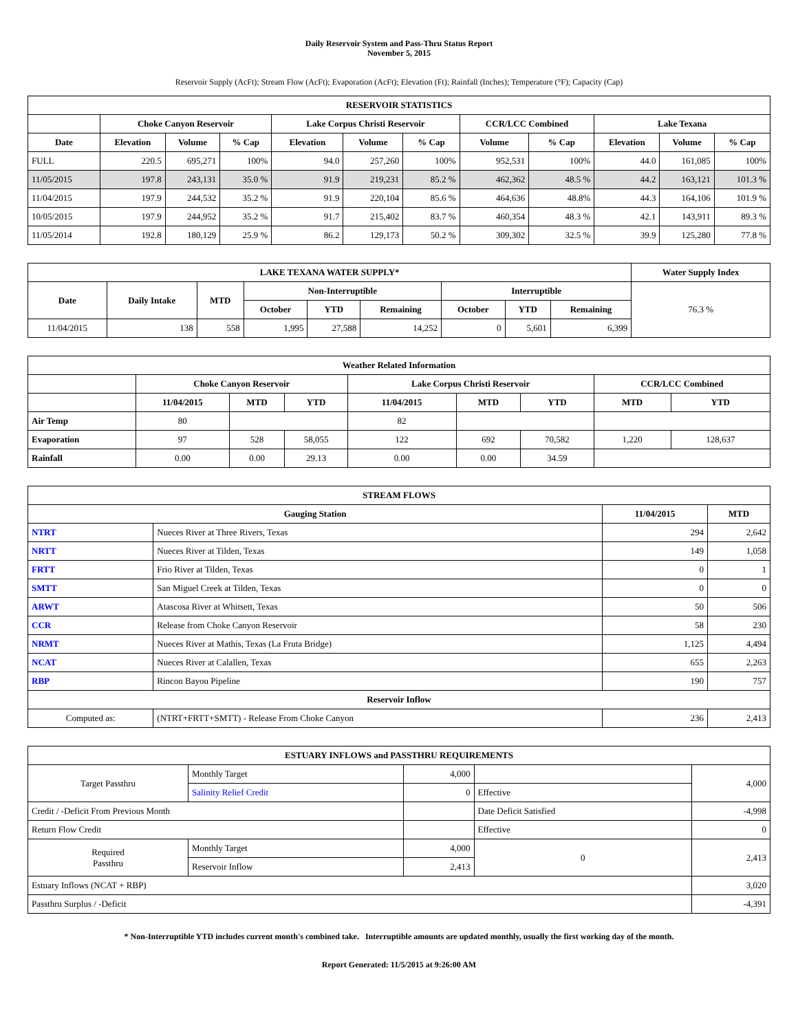Daily Reservoir System and Pass-Thru Status Report
November 5, 2015
Reservoir Supply (AcFt); Stream Flow (AcFt); Evaporation (AcFt); Elevation (Ft); Rainfall (Inches); Temperature (°F); Capacity (Cap)
| RESERVOIR STATISTICS | | | | | | | | | | | |
| --- | --- | --- | --- | --- | --- | --- | --- | --- | --- | --- | --- |
| | Choke Canyon Reservoir | | | Lake Corpus Christi Reservoir | | | CCR/LCC Combined | | Lake Texana | | |
| Date | Elevation | Volume | % Cap | Elevation | Volume | % Cap | Volume | % Cap | Elevation | Volume | % Cap |
| FULL | 220.5 | 695,271 | 100% | 94.0 | 257,260 | 100% | 952,531 | 100% | 44.0 | 161,085 | 100% |
| 11/05/2015 | 197.8 | 243,131 | 35.0 % | 91.9 | 219,231 | 85.2 % | 462,362 | 48.5 % | 44.2 | 163,121 | 101.3 % |
| 11/04/2015 | 197.9 | 244,532 | 35.2 % | 91.9 | 220,104 | 85.6 % | 464,636 | 48.8% | 44.3 | 164,106 | 101.9 % |
| 10/05/2015 | 197.9 | 244,952 | 35.2 % | 91.7 | 215,402 | 83.7 % | 460,354 | 48.3 % | 42.1 | 143,911 | 89.3 % |
| 11/05/2014 | 192.8 | 180,129 | 25.9 % | 86.2 | 129,173 | 50.2 % | 309,302 | 32.5 % | 39.9 | 125,280 | 77.8 % |
| LAKE TEXANA WATER SUPPLY* | | | | | | | | | Water Supply Index |
| --- | --- | --- | --- | --- | --- | --- | --- | --- | --- |
| Date | Daily Intake | MTD | Non-Interruptible | | | Interruptible | | | 76.3 % |
| | | | October | YTD | Remaining | October | YTD | Remaining | |
| 11/04/2015 | 138 | 558 | 1,995 | 27,588 | 14,252 | 0 | 5,601 | 6,399 | |
| Weather Related Information | | | | | | | | |
| --- | --- | --- | --- | --- | --- | --- | --- | --- |
| | Choke Canyon Reservoir | | | Lake Corpus Christi Reservoir | | | CCR/LCC Combined | |
| | 11/04/2015 | MTD | YTD | 11/04/2015 | MTD | YTD | MTD | YTD |
| Air Temp | 80 | | | 82 | | | | |
| Evaporation | 97 | 528 | 58,055 | 122 | 692 | 70,582 | 1,220 | 128,637 |
| Rainfall | 0.00 | 0.00 | 29.13 | 0.00 | 0.00 | 34.59 | | |
| STREAM FLOWS | | | |
| --- | --- | --- | --- |
| Gauging Station | | 11/04/2015 | MTD |
| NTRT | Nueces River at Three Rivers, Texas | 294 | 2,642 |
| NRTT | Nueces River at Tilden, Texas | 149 | 1,058 |
| FRTT | Frio River at Tilden, Texas | 0 | 1 |
| SMTT | San Miguel Creek at Tilden, Texas | 0 | 0 |
| ARWT | Atascosa River at Whitsett, Texas | 50 | 506 |
| CCR | Release from Choke Canyon Reservoir | 58 | 230 |
| NRMT | Nueces River at Mathis, Texas (La Fruta Bridge) | 1,125 | 4,494 |
| NCAT | Nueces River at Calallen, Texas | 655 | 2,263 |
| RBP | Rincon Bayou Pipeline | 190 | 757 |
| Reservoir Inflow | | | |
| Computed as: | (NTRT+FRTT+SMTT) - Release From Choke Canyon | 236 | 2,413 |
| ESTUARY INFLOWS and PASSTHRU REQUIREMENTS | | | | |
| --- | --- | --- | --- | --- |
| Target Passthru | Monthly Target | 4,000 | | 4,000 |
| | Salinity Relief Credit | 0 | Effective | |
| Credit / -Deficit From Previous Month | | | Date Deficit Satisfied | -4,998 |
| Return Flow Credit | | | Effective | 0 |
| Required Passthru | Monthly Target | 4,000 | 0 | 2,413 |
| | Reservoir Inflow | 2,413 | | |
| Estuary Inflows (NCAT + RBP) | | | | 3,020 |
| Passthru Surplus / -Deficit | | | | -4,391 |
* Non-Interruptible YTD includes current month's combined take. Interruptible amounts are updated monthly, usually the first working day of the month.
Report Generated: 11/5/2015 at 9:26:00 AM